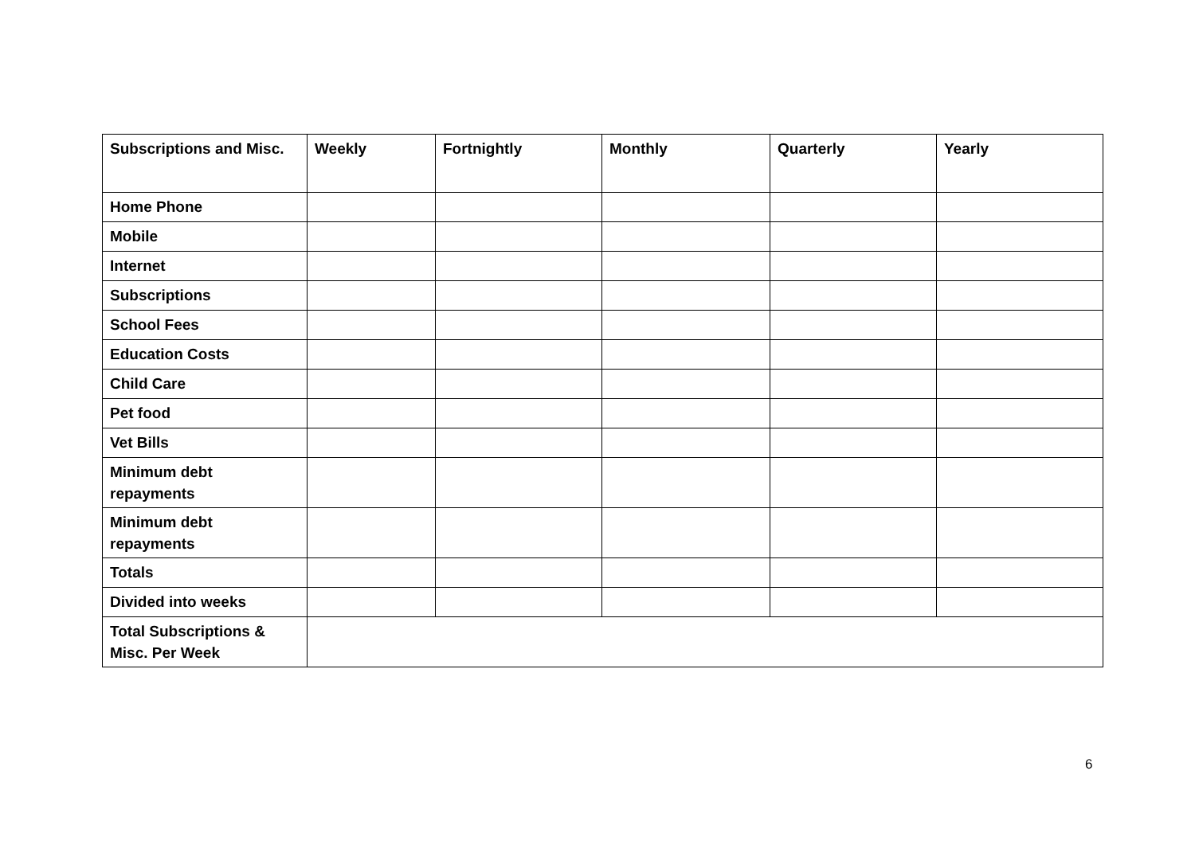| Subscriptions and Misc. | Weekly | Fortnightly | Monthly | Quarterly | Yearly |
| --- | --- | --- | --- | --- | --- |
| Home Phone | | | | | |
| Mobile | | | | | |
| Internet | | | | | |
| Subscriptions | | | | | |
| School Fees | | | | | |
| Education Costs | | | | | |
| Child Care | | | | | |
| Pet food | | | | | |
| Vet Bills | | | | | |
| Minimum debt repayments | | | | | |
| Minimum debt repayments | | | | | |
| Totals | | | | | |
| Divided into weeks | | | | | |
| Total Subscriptions & Misc. Per Week | | | | | |
6